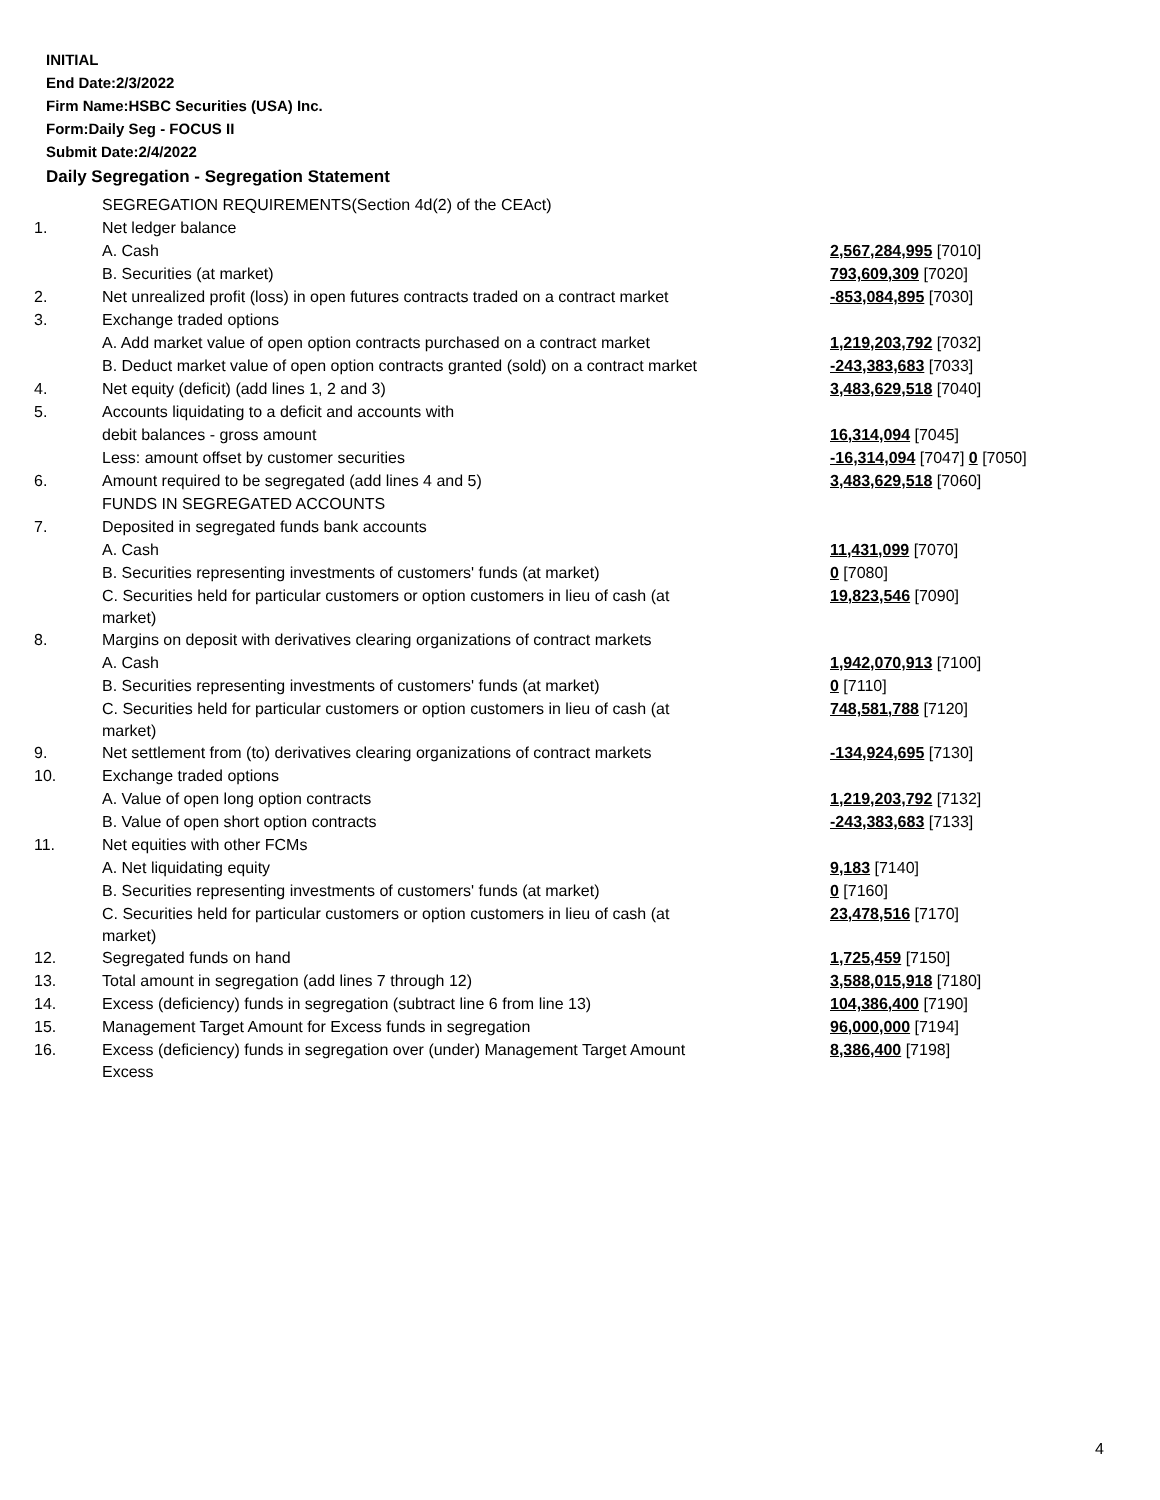INITIAL
End Date:2/3/2022
Firm Name:HSBC Securities (USA) Inc.
Form:Daily Seg - FOCUS II
Submit Date:2/4/2022
Daily Segregation - Segregation Statement
| | SEGREGATION REQUIREMENTS(Section 4d(2) of the CEAct) | |
| 1. | Net ledger balance | |
| | A. Cash | 2,567,284,995 [7010] |
| | B. Securities (at market) | 793,609,309 [7020] |
| 2. | Net unrealized profit (loss) in open futures contracts traded on a contract market | -853,084,895 [7030] |
| 3. | Exchange traded options | |
| | A. Add market value of open option contracts purchased on a contract market | 1,219,203,792 [7032] |
| | B. Deduct market value of open option contracts granted (sold) on a contract market | -243,383,683 [7033] |
| 4. | Net equity (deficit) (add lines 1, 2 and 3) | 3,483,629,518 [7040] |
| 5. | Accounts liquidating to a deficit and accounts with | |
| | debit balances - gross amount | 16,314,094 [7045] |
| | Less: amount offset by customer securities | -16,314,094 [7047] 0 [7050] |
| 6. | Amount required to be segregated (add lines 4 and 5) | 3,483,629,518 [7060] |
| | FUNDS IN SEGREGATED ACCOUNTS | |
| 7. | Deposited in segregated funds bank accounts | |
| | A. Cash | 11,431,099 [7070] |
| | B. Securities representing investments of customers' funds (at market) | 0 [7080] |
| | C. Securities held for particular customers or option customers in lieu of cash (at market) | 19,823,546 [7090] |
| 8. | Margins on deposit with derivatives clearing organizations of contract markets | |
| | A. Cash | 1,942,070,913 [7100] |
| | B. Securities representing investments of customers' funds (at market) | 0 [7110] |
| | C. Securities held for particular customers or option customers in lieu of cash (at market) | 748,581,788 [7120] |
| 9. | Net settlement from (to) derivatives clearing organizations of contract markets | -134,924,695 [7130] |
| 10. | Exchange traded options | |
| | A. Value of open long option contracts | 1,219,203,792 [7132] |
| | B. Value of open short option contracts | -243,383,683 [7133] |
| 11. | Net equities with other FCMs | |
| | A. Net liquidating equity | 9,183 [7140] |
| | B. Securities representing investments of customers' funds (at market) | 0 [7160] |
| | C. Securities held for particular customers or option customers in lieu of cash (at market) | 23,478,516 [7170] |
| 12. | Segregated funds on hand | 1,725,459 [7150] |
| 13. | Total amount in segregation (add lines 7 through 12) | 3,588,015,918 [7180] |
| 14. | Excess (deficiency) funds in segregation (subtract line 6 from line 13) | 104,386,400 [7190] |
| 15. | Management Target Amount for Excess funds in segregation | 96,000,000 [7194] |
| 16. | Excess (deficiency) funds in segregation over (under) Management Target Amount Excess | 8,386,400 [7198] |
4